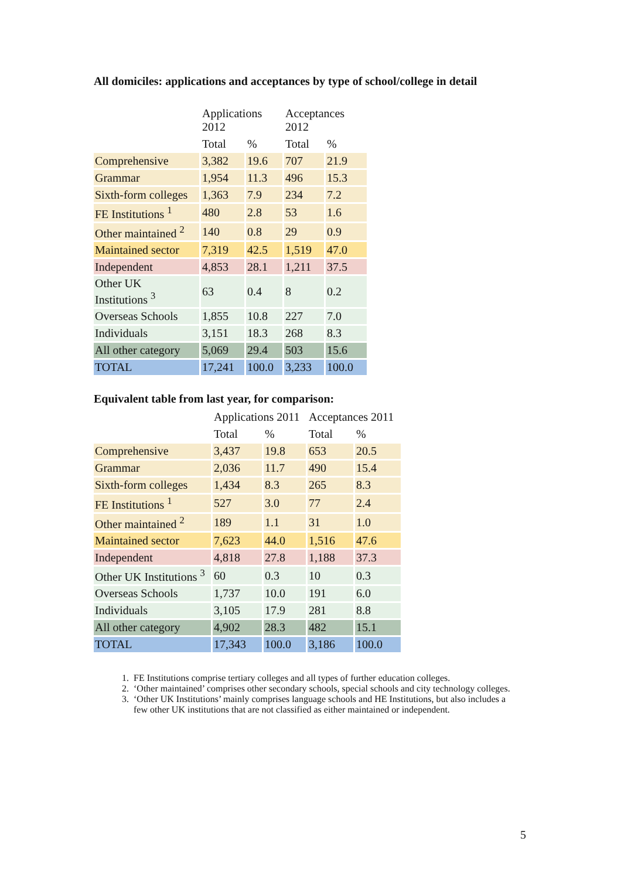All domiciles: applications and acceptances by type of school/college in detail
| | Applications 2012 | | Acceptances 2012 | |
| --- | --- | --- | --- | --- |
| | Total | % | Total | % |
| Comprehensive | 3,382 | 19.6 | 707 | 21.9 |
| Grammar | 1,954 | 11.3 | 496 | 15.3 |
| Sixth-form colleges | 1,363 | 7.9 | 234 | 7.2 |
| FE Institutions <sup>1</sup> | 480 | 2.8 | 53 | 1.6 |
| Other maintained <sup>2</sup> | 140 | 0.8 | 29 | 0.9 |
| Maintained sector | 7,319 | 42.5 | 1,519 | 47.0 |
| Independent | 4,853 | 28.1 | 1,211 | 37.5 |
| Other UK Institutions <sup>3</sup> | 63 | 0.4 | 8 | 0.2 |
| Overseas Schools | 1,855 | 10.8 | 227 | 7.0 |
| Individuals | 3,151 | 18.3 | 268 | 8.3 |
| All other category | 5,069 | 29.4 | 503 | 15.6 |
| TOTAL | 17,241 | 100.0 | 3,233 | 100.0 |
Equivalent table from last year, for comparison:
| | Applications 2011 | | Acceptances 2011 | |
| --- | --- | --- | --- | --- |
| | Total | % | Total | % |
| Comprehensive | 3,437 | 19.8 | 653 | 20.5 |
| Grammar | 2,036 | 11.7 | 490 | 15.4 |
| Sixth-form colleges | 1,434 | 8.3 | 265 | 8.3 |
| FE Institutions <sup>1</sup> | 527 | 3.0 | 77 | 2.4 |
| Other maintained <sup>2</sup> | 189 | 1.1 | 31 | 1.0 |
| Maintained sector | 7,623 | 44.0 | 1,516 | 47.6 |
| Independent | 4,818 | 27.8 | 1,188 | 37.3 |
| Other UK Institutions <sup>3</sup> | 60 | 0.3 | 10 | 0.3 |
| Overseas Schools | 1,737 | 10.0 | 191 | 6.0 |
| Individuals | 3,105 | 17.9 | 281 | 8.8 |
| All other category | 4,902 | 28.3 | 482 | 15.1 |
| TOTAL | 17,343 | 100.0 | 3,186 | 100.0 |
1. FE Institutions comprise tertiary colleges and all types of further education colleges.
2. ‘Other maintained’ comprises other secondary schools, special schools and city technology colleges.
3. ‘Other UK Institutions’ mainly comprises language schools and HE Institutions, but also includes a few other UK institutions that are not classified as either maintained or independent.
5